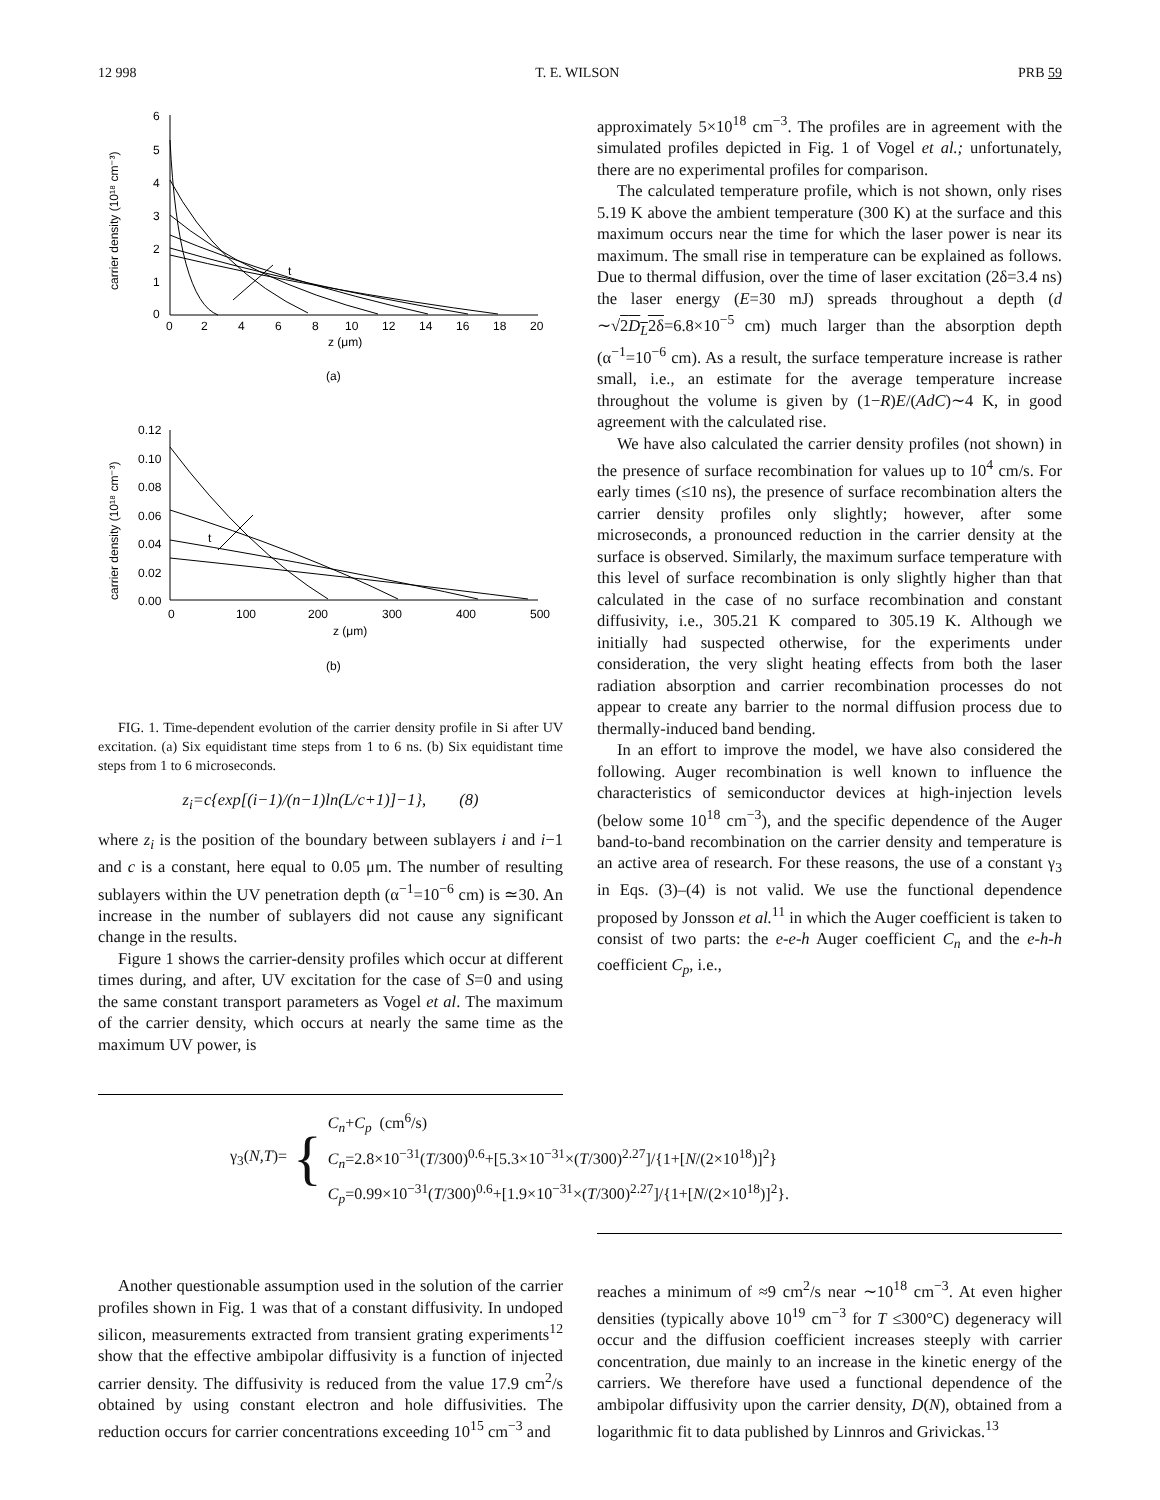12 998 T. E. WILSON PRB 59
6
5
4
3
2
1
0
0
2
4
6
8
10
12
14
16
18
20
z (μm)
(a)
carrier density (10¹⁸ cm⁻³)
t
0.12
0.10
0.08
0.06
0.04
0.02
0.00
0
100
200
300
400
500
z (μm)
(b)
carrier density (10¹⁸ cm⁻³)
t
FIG. 1. Time-dependent evolution of the carrier density profile in Si after UV excitation. (a) Six equidistant time steps from 1 to 6 ns. (b) Six equidistant time steps from 1 to 6 microseconds.
z<sub>i</sub>=c{exp[(i−1)/(n−1)ln(L/c+1)]−1}, (8)
where z<sub>i</sub> is the position of the boundary between sublayers i and i−1 and c is a constant, here equal to 0.05 μm. The number of resulting sublayers within the UV penetration depth (α<sup>−1</sup>=10<sup>−6</sup> cm) is ≃30. An increase in the number of sublayers did not cause any significant change in the results.
Figure 1 shows the carrier-density profiles which occur at different times during, and after, UV excitation for the case of S=0 and using the same constant transport parameters as Vogel et al. The maximum of the carrier density, which occurs at nearly the same time as the maximum UV power, is
approximately 5×10<sup>18</sup> cm<sup>−3</sup>. The profiles are in agreement with the simulated profiles depicted in Fig. 1 of Vogel et al.; unfortunately, there are no experimental profiles for comparison.
The calculated temperature profile, which is not shown, only rises 5.19 K above the ambient temperature (300 K) at the surface and this maximum occurs near the time for which the laser power is near its maximum. The small rise in temperature can be explained as follows. Due to thermal diffusion, over the time of laser excitation (2δ=3.4 ns) the laser energy (E=30 mJ) spreads throughout a depth (d ∼√2D<sub>L</sub>2δ=6.8×10<sup>−5</sup> cm) much larger than the absorption depth (α<sup>−1</sup>=10<sup>−6</sup> cm). As a result, the surface temperature increase is rather small, i.e., an estimate for the average temperature increase throughout the volume is given by (1−R)E/(AdC)∼4 K, in good agreement with the calculated rise.
We have also calculated the carrier density profiles (not shown) in the presence of surface recombination for values up to 10<sup>4</sup> cm/s. For early times (≤10 ns), the presence of surface recombination alters the carrier density profiles only slightly; however, after some microseconds, a pronounced reduction in the carrier density at the surface is observed. Similarly, the maximum surface temperature with this level of surface recombination is only slightly higher than that calculated in the case of no surface recombination and constant diffusivity, i.e., 305.21 K compared to 305.19 K. Although we initially had suspected otherwise, for the experiments under consideration, the very slight heating effects from both the laser radiation absorption and carrier recombination processes do not appear to create any barrier to the normal diffusion process due to thermally-induced band bending.
In an effort to improve the model, we have also considered the following. Auger recombination is well known to influence the characteristics of semiconductor devices at high-injection levels (below some 10<sup>18</sup> cm<sup>−3</sup>), and the specific dependence of the Auger band-to-band recombination on the carrier density and temperature is an active area of research. For these reasons, the use of a constant γ<sub>3</sub> in Eqs. (3)–(4) is not valid. We use the functional dependence proposed by Jonsson et al.<sup>11</sup> in which the Auger coefficient is taken to consist of two parts: the e-e-h Auger coefficient C<sub>n</sub> and the e-h-h coefficient C<sub>p</sub>, i.e.,
γ<sub>3</sub>(N,T)= {
C<sub>n</sub>+C<sub>p</sub> (cm<sup>6</sup>/s)
C<sub>n</sub>=2.8×10<sup>−31</sup>(T/300)<sup>0.6</sup>+[5.3×10<sup>−31</sup>×(T/300)<sup>2.27</sup>]/{1+[N/(2×10<sup>18</sup>)]<sup>2</sup>}
C<sub>p</sub>=0.99×10<sup>−31</sup>(T/300)<sup>0.6</sup>+[1.9×10<sup>−31</sup>×(T/300)<sup>2.27</sup>]/{1+[N/(2×10<sup>18</sup>)]<sup>2</sup>}.
Another questionable assumption used in the solution of the carrier profiles shown in Fig. 1 was that of a constant diffusivity. In undoped silicon, measurements extracted from transient grating experiments<sup>12</sup> show that the effective ambipolar diffusivity is a function of injected carrier density. The diffusivity is reduced from the value 17.9 cm<sup>2</sup>/s obtained by using constant electron and hole diffusivities. The reduction occurs for carrier concentrations exceeding 10<sup>15</sup> cm<sup>−3</sup> and
reaches a minimum of ≈9 cm<sup>2</sup>/s near ∼10<sup>18</sup> cm<sup>−3</sup>. At even higher densities (typically above 10<sup>19</sup> cm<sup>−3</sup> for T ≤300°C) degeneracy will occur and the diffusion coefficient increases steeply with carrier concentration, due mainly to an increase in the kinetic energy of the carriers. We therefore have used a functional dependence of the ambipolar diffusivity upon the carrier density, D(N), obtained from a logarithmic fit to data published by Linnros and Grivickas.<sup>13</sup>